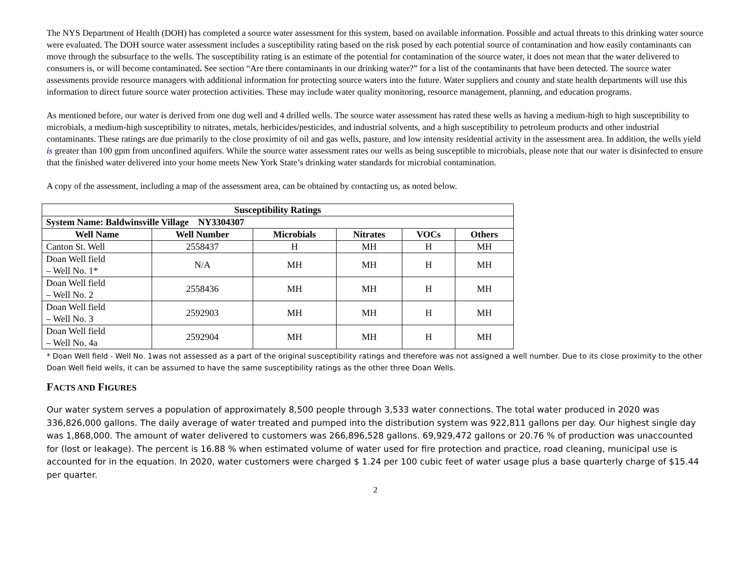The NYS Department of Health (DOH) has completed a source water assessment for this system, based on available information. Possible and actual threats to this drinking water source were evaluated. The DOH source water assessment includes a susceptibility rating based on the risk posed by each potential source of contamination and how easily contaminants can move through the subsurface to the wells. The susceptibility rating is an estimate of the potential for contamination of the source water, it does not mean that the water delivered to consumers is, or will become contaminated. See section “Are there contaminants in our drinking water?” for a list of the contaminants that have been detected. The source water assessments provide resource managers with additional information for protecting source waters into the future. Water suppliers and county and state health departments will use this information to direct future source water protection activities. These may include water quality monitoring, resource management, planning, and education programs.
As mentioned before, our water is derived from one dug well and 4 drilled wells. The source water assessment has rated these wells as having a medium-high to high susceptibility to microbials, a medium-high susceptibility to nitrates, metals, herbicides/pesticides, and industrial solvents, and a high susceptibility to petroleum products and other industrial contaminants. These ratings are due primarily to the close proximity of oil and gas wells, pasture, and low intensity residential activity in the assessment area. In addition, the wells yield is greater than 100 gpm from unconfined aquifers. While the source water assessment rates our wells as being susceptible to microbials, please note that our water is disinfected to ensure that the finished water delivered into your home meets New York State’s drinking water standards for microbial contamination.
A copy of the assessment, including a map of the assessment area, can be obtained by contacting us, as noted below.
| Susceptibility Ratings | | | | | |
| --- | --- | --- | --- | --- | --- |
| System Name: Baldwinsville Village NY3304307 | | | | | |
| Well Name | Well Number | Microbials | Nitrates | VOCs | Others |
| Canton St. Well | 2558437 | H | MH | H | MH |
| Doan Well field – Well No. 1* | N/A | MH | MH | H | MH |
| Doan Well field – Well No. 2 | 2558436 | MH | MH | H | MH |
| Doan Well field – Well No. 3 | 2592903 | MH | MH | H | MH |
| Doan Well field – Well No. 4a | 2592904 | MH | MH | H | MH |
* Doan Well field - Well No. 1was not assessed as a part of the original susceptibility ratings and therefore was not assigned a well number. Due to its close proximity to the other Doan Well field wells, it can be assumed to have the same susceptibility ratings as the other three Doan Wells.
FACTS AND FIGURES
Our water system serves a population of approximately 8,500 people through 3,533 water connections. The total water produced in 2020 was 336,826,000 gallons. The daily average of water treated and pumped into the distribution system was 922,811 gallons per day. Our highest single day was 1,868,000. The amount of water delivered to customers was 266,896,528 gallons. 69,929,472 gallons or 20.76 % of production was unaccounted for (lost or leakage). The percent is 16.88 % when estimated volume of water used for fire protection and practice, road cleaning, municipal use is accounted for in the equation. In 2020, water customers were charged $ 1.24 per 100 cubic feet of water usage plus a base quarterly charge of $15.44 per quarter.
2